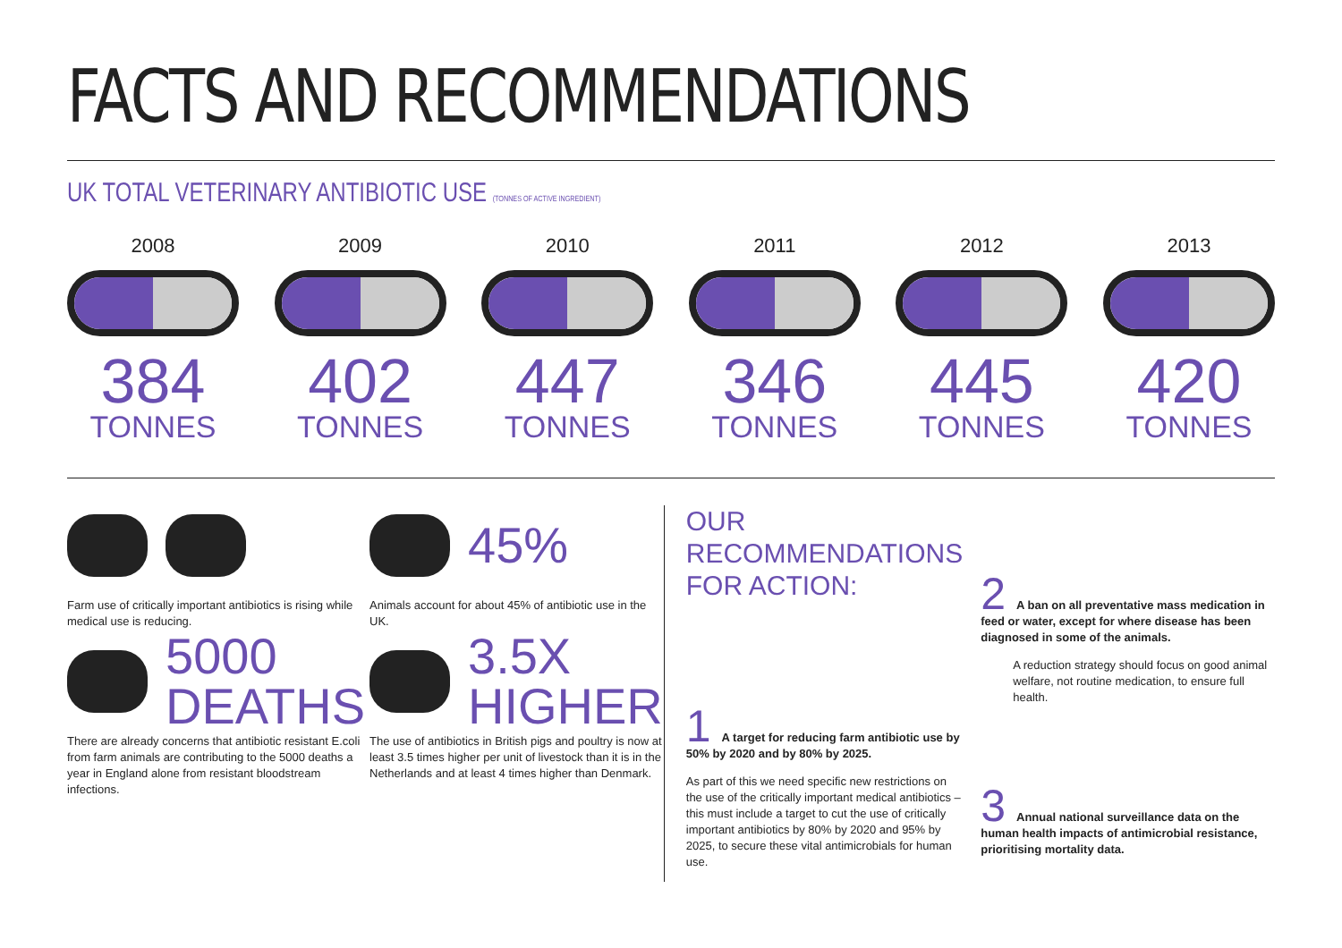FACTS AND RECOMMENDATIONS
UK TOTAL VETERINARY ANTIBIOTIC USE (TONNES OF ACTIVE INGREDIENT)
2008
384
TONNES
2009
402
TONNES
2010
447
TONNES
2011
346
TONNES
2012
445
TONNES
2013
420
TONNES
Farm use of critically important antibiotics is rising while medical use is reducing.
5000
DEATHS
There are already concerns that antibiotic resistant E.coli from farm animals are contributing to the 5000 deaths a year in England alone from resistant bloodstream infections.
45%
Animals account for about 45% of antibiotic use in the UK.
3.5X
HIGHER
The use of antibiotics in British pigs and poultry is now at least 3.5 times higher per unit of livestock than it is in the Netherlands and at least 4 times higher than Denmark.
OUR RECOMMENDATIONS
FOR ACTION:
1
A target for reducing farm antibiotic use by 50% by 2020 and by 80% by 2025.
As part of this we need specific new restrictions on the use of the critically important medical antibiotics – this must include a target to cut the use of critically important antibiotics by 80% by 2020 and 95% by 2025, to secure these vital antimicrobials for human use.
2
A ban on all preventative mass medication in feed or water, except for where disease has been diagnosed in some of the animals.
A reduction strategy should focus on good animal welfare, not routine medication, to ensure full health.
3
Annual national surveillance data on the human health impacts of antimicrobial resistance, prioritising mortality data.